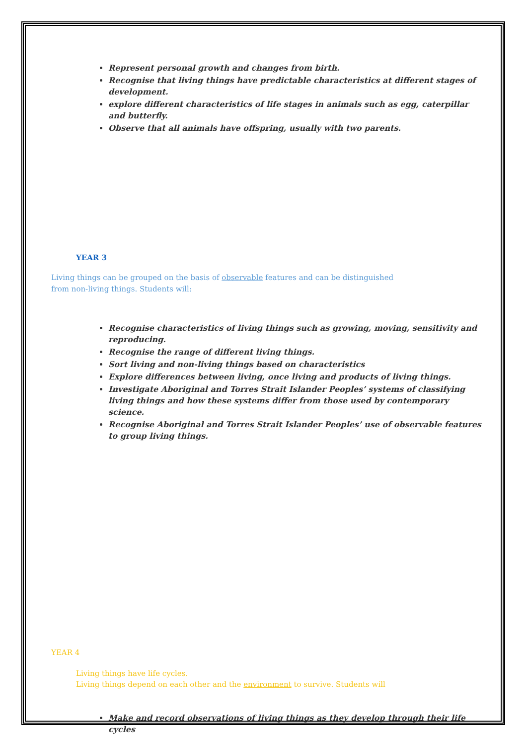Represent personal growth and changes from birth.
Recognise that living things have predictable characteristics at different stages of development.
explore different characteristics of life stages in animals such as egg, caterpillar and butterfly.
Observe that all animals have offspring, usually with two parents.
YEAR 3
Living things can be grouped on the basis of observable features and can be distinguished from non-living things. Students will:
Recognise characteristics of living things such as growing, moving, sensitivity and reproducing.
Recognise the range of different living things.
Sort living and non-living things based on characteristics
Explore differences between living, once living and products of living things.
Investigate Aboriginal and Torres Strait Islander Peoples’ systems of classifying living things and how these systems differ from those used by contemporary science.
Recognise Aboriginal and Torres Strait Islander Peoples’ use of observable features to group living things.
YEAR 4
Living things have life cycles.
Living things depend on each other and the environment to survive. Students will
Make and record observations of living things as they develop through their life cycles